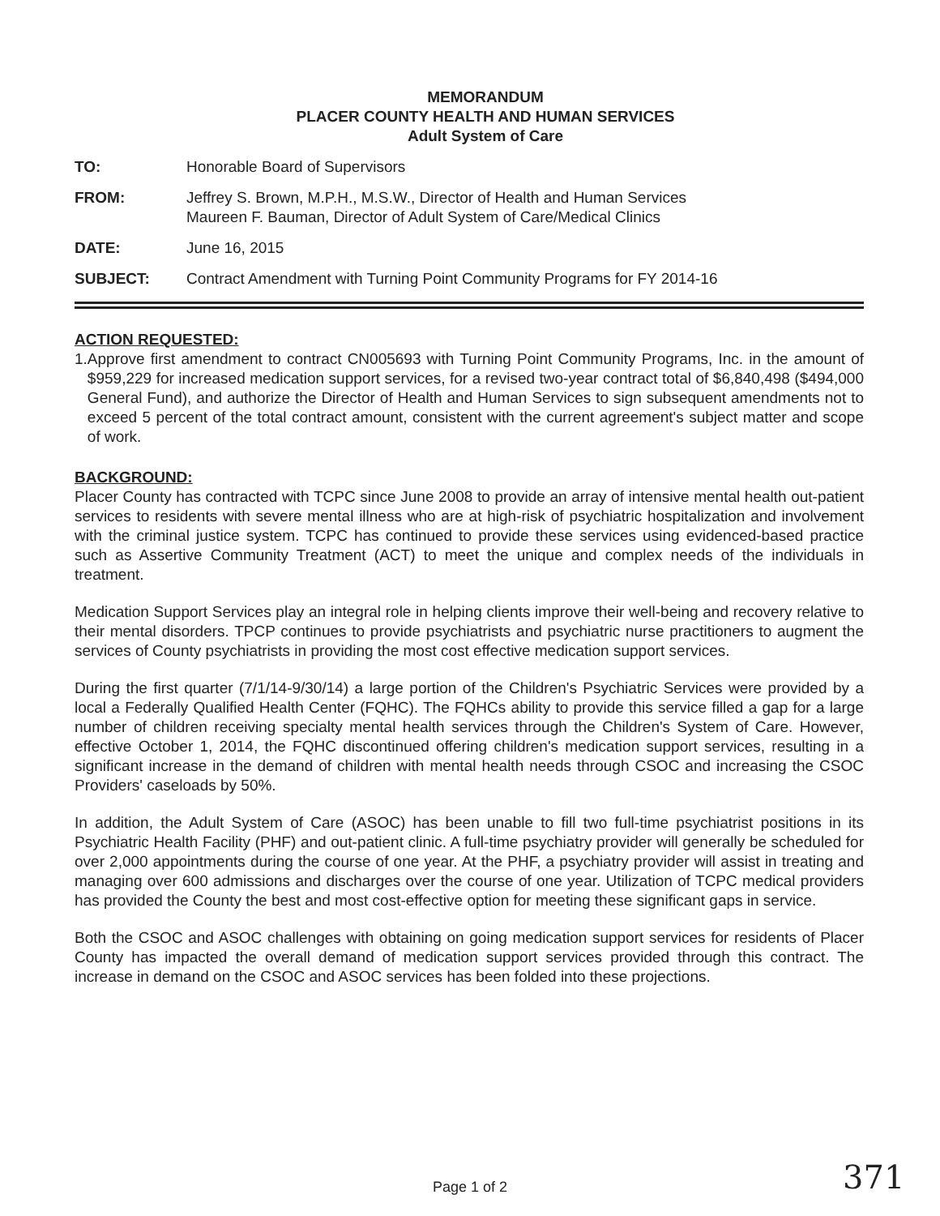MEMORANDUM
PLACER COUNTY HEALTH AND HUMAN SERVICES
Adult System of Care
TO: Honorable Board of Supervisors
FROM: Jeffrey S. Brown, M.P.H., M.S.W., Director of Health and Human Services
Maureen F. Bauman, Director of Adult System of Care/Medical Clinics
DATE: June 16, 2015
SUBJECT: Contract Amendment with Turning Point Community Programs for FY 2014-16
ACTION REQUESTED:
1. Approve first amendment to contract CN005693 with Turning Point Community Programs, Inc. in the amount of $959,229 for increased medication support services, for a revised two-year contract total of $6,840,498 ($494,000 General Fund), and authorize the Director of Health and Human Services to sign subsequent amendments not to exceed 5 percent of the total contract amount, consistent with the current agreement's subject matter and scope of work.
BACKGROUND:
Placer County has contracted with TCPC since June 2008 to provide an array of intensive mental health out-patient services to residents with severe mental illness who are at high-risk of psychiatric hospitalization and involvement with the criminal justice system. TCPC has continued to provide these services using evidenced-based practice such as Assertive Community Treatment (ACT) to meet the unique and complex needs of the individuals in treatment.
Medication Support Services play an integral role in helping clients improve their well-being and recovery relative to their mental disorders. TPCP continues to provide psychiatrists and psychiatric nurse practitioners to augment the services of County psychiatrists in providing the most cost effective medication support services.
During the first quarter (7/1/14-9/30/14) a large portion of the Children's Psychiatric Services were provided by a local a Federally Qualified Health Center (FQHC). The FQHCs ability to provide this service filled a gap for a large number of children receiving specialty mental health services through the Children's System of Care. However, effective October 1, 2014, the FQHC discontinued offering children's medication support services, resulting in a significant increase in the demand of children with mental health needs through CSOC and increasing the CSOC Providers' caseloads by 50%.
In addition, the Adult System of Care (ASOC) has been unable to fill two full-time psychiatrist positions in its Psychiatric Health Facility (PHF) and out-patient clinic. A full-time psychiatry provider will generally be scheduled for over 2,000 appointments during the course of one year. At the PHF, a psychiatry provider will assist in treating and managing over 600 admissions and discharges over the course of one year. Utilization of TCPC medical providers has provided the County the best and most cost-effective option for meeting these significant gaps in service.
Both the CSOC and ASOC challenges with obtaining on going medication support services for residents of Placer County has impacted the overall demand of medication support services provided through this contract. The increase in demand on the CSOC and ASOC services has been folded into these projections.
Page 1 of 2 371